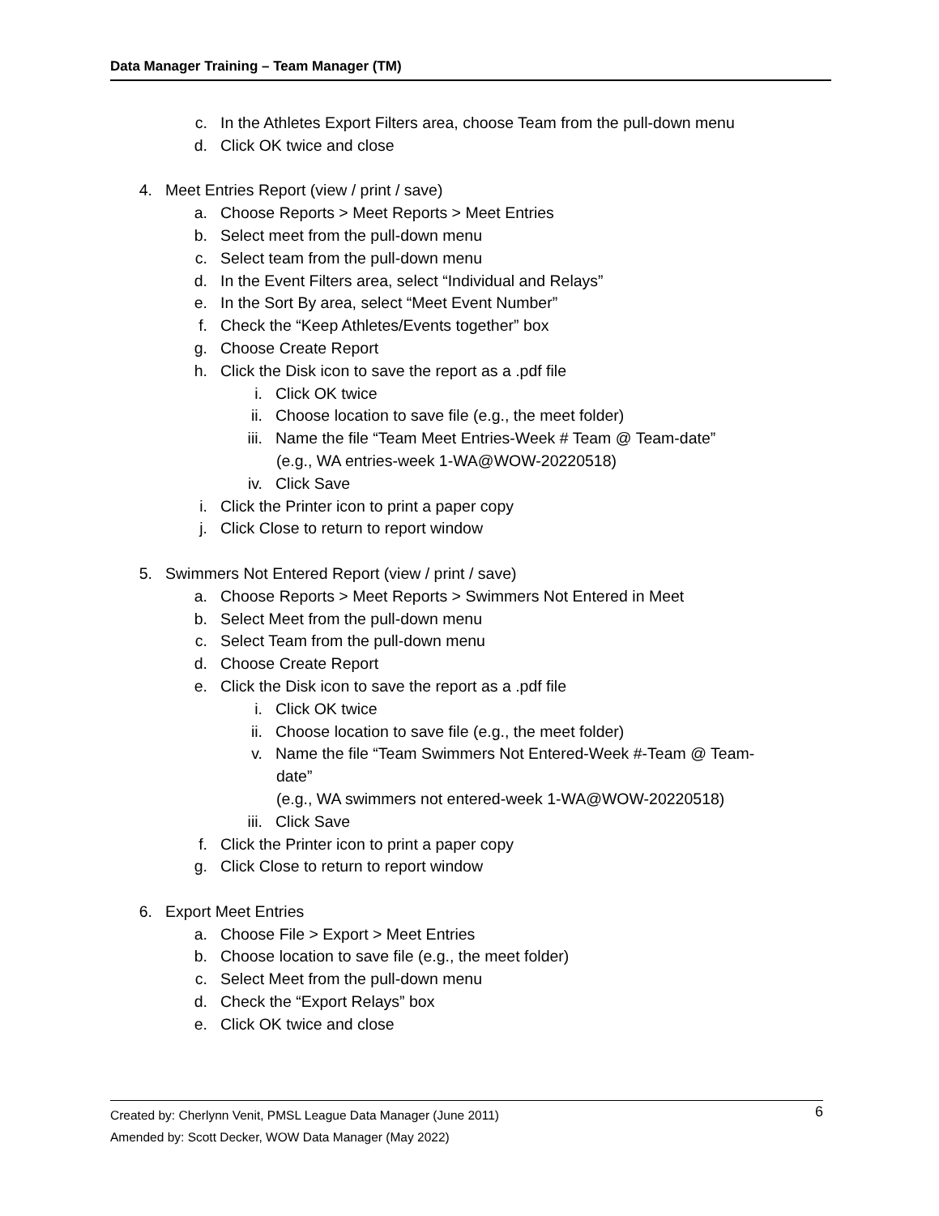Data Manager Training – Team Manager (TM)
c. In the Athletes Export Filters area, choose Team from the pull-down menu
d. Click OK twice and close
4. Meet Entries Report (view / print / save)
a. Choose Reports > Meet Reports > Meet Entries
b. Select meet from the pull-down menu
c. Select team from the pull-down menu
d. In the Event Filters area, select “Individual and Relays”
e. In the Sort By area, select “Meet Event Number”
f. Check the “Keep Athletes/Events together” box
g. Choose Create Report
h. Click the Disk icon to save the report as a .pdf file
i. Click OK twice
ii. Choose location to save file (e.g., the meet folder)
iii. Name the file “Team Meet Entries-Week # Team @ Team-date”
(e.g., WA entries-week 1-WA@WOW-20220518)
iv. Click Save
i. Click the Printer icon to print a paper copy
j. Click Close to return to report window
5. Swimmers Not Entered Report (view / print / save)
a. Choose Reports > Meet Reports > Swimmers Not Entered in Meet
b. Select Meet from the pull-down menu
c. Select Team from the pull-down menu
d. Choose Create Report
e. Click the Disk icon to save the report as a .pdf file
i. Click OK twice
ii. Choose location to save file (e.g., the meet folder)
v. Name the file “Team Swimmers Not Entered-Week #-Team @ Team-
date”
(e.g., WA swimmers not entered-week 1-WA@WOW-20220518)
iii. Click Save
f. Click the Printer icon to print a paper copy
g. Click Close to return to report window
6. Export Meet Entries
a. Choose File > Export > Meet Entries
b. Choose location to save file (e.g., the meet folder)
c. Select Meet from the pull-down menu
d. Check the “Export Relays” box
e. Click OK twice and close
Created by: Cherlynn Venit, PMSL League Data Manager (June 2011) 6
Amended by: Scott Decker, WOW Data Manager (May 2022)